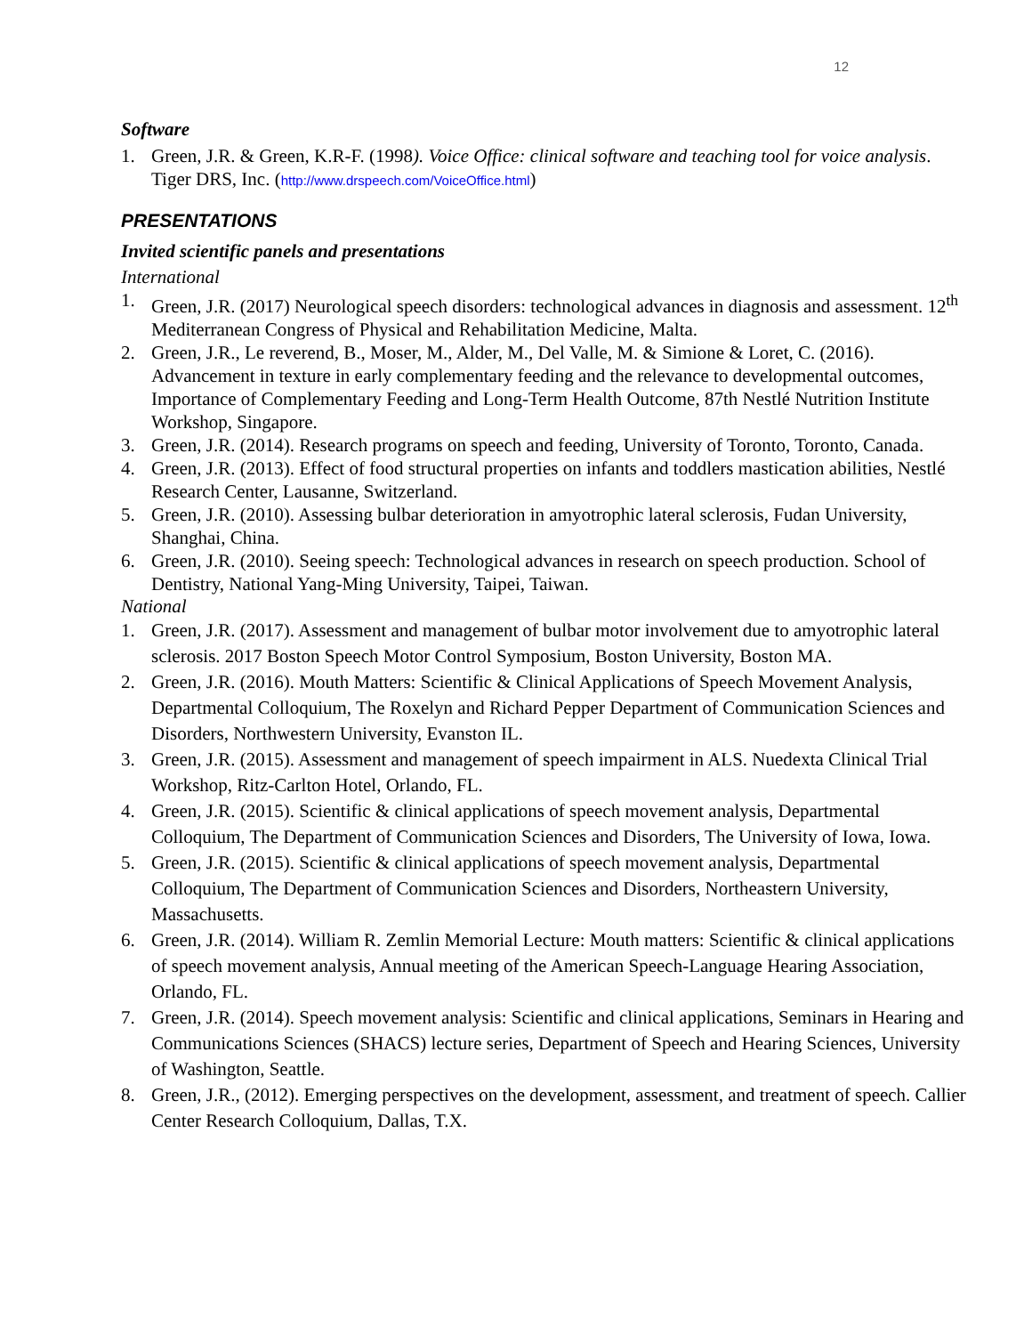12
Software
1. Green, J.R. & Green, K.R-F. (1998). Voice Office: clinical software and teaching tool for voice analysis. Tiger DRS, Inc. (http://www.drspeech.com/VoiceOffice.html)
PRESENTATIONS
Invited scientific panels and presentations
International
1. Green, J.R. (2017) Neurological speech disorders: technological advances in diagnosis and assessment. 12<sup>th</sup> Mediterranean Congress of Physical and Rehabilitation Medicine, Malta.
2. Green, J.R., Le reverend, B., Moser, M., Alder, M., Del Valle, M. & Simione & Loret, C. (2016). Advancement in texture in early complementary feeding and the relevance to developmental outcomes, Importance of Complementary Feeding and Long-Term Health Outcome, 87th Nestlé Nutrition Institute Workshop, Singapore.
3. Green, J.R. (2014). Research programs on speech and feeding, University of Toronto, Toronto, Canada.
4. Green, J.R. (2013). Effect of food structural properties on infants and toddlers mastication abilities, Nestlé Research Center, Lausanne, Switzerland.
5. Green, J.R. (2010). Assessing bulbar deterioration in amyotrophic lateral sclerosis, Fudan University, Shanghai, China.
6. Green, J.R. (2010). Seeing speech: Technological advances in research on speech production. School of Dentistry, National Yang-Ming University, Taipei, Taiwan.
National
1. Green, J.R. (2017). Assessment and management of bulbar motor involvement due to amyotrophic lateral sclerosis. 2017 Boston Speech Motor Control Symposium, Boston University, Boston MA.
2. Green, J.R. (2016). Mouth Matters: Scientific & Clinical Applications of Speech Movement Analysis, Departmental Colloquium, The Roxelyn and Richard Pepper Department of Communication Sciences and Disorders, Northwestern University, Evanston IL.
3. Green, J.R. (2015). Assessment and management of speech impairment in ALS. Nuedexta Clinical Trial Workshop, Ritz-Carlton Hotel, Orlando, FL.
4. Green, J.R. (2015). Scientific & clinical applications of speech movement analysis, Departmental Colloquium, The Department of Communication Sciences and Disorders, The University of Iowa, Iowa.
5. Green, J.R. (2015). Scientific & clinical applications of speech movement analysis, Departmental Colloquium, The Department of Communication Sciences and Disorders, Northeastern University, Massachusetts.
6. Green, J.R. (2014). William R. Zemlin Memorial Lecture: Mouth matters: Scientific & clinical applications of speech movement analysis, Annual meeting of the American Speech-Language Hearing Association, Orlando, FL.
7. Green, J.R. (2014). Speech movement analysis: Scientific and clinical applications, Seminars in Hearing and Communications Sciences (SHACS) lecture series, Department of Speech and Hearing Sciences, University of Washington, Seattle.
8. Green, J.R., (2012). Emerging perspectives on the development, assessment, and treatment of speech. Callier Center Research Colloquium, Dallas, T.X.